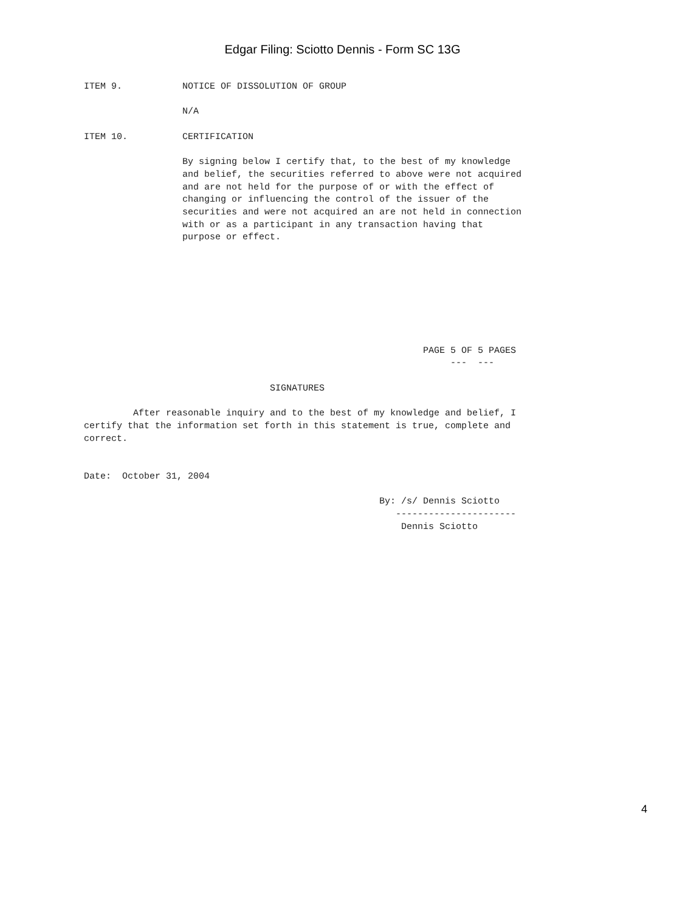Edgar Filing: Sciotto Dennis - Form SC 13G
ITEM 9.           NOTICE OF DISSOLUTION OF GROUP

                  N/A

ITEM 10.          CERTIFICATION

                  By signing below I certify that, to the best of my knowledge
                  and belief, the securities referred to above were not acquired
                  and are not held for the purpose of or with the effect of
                  changing or influencing the control of the issuer of the
                  securities and were not acquired an are not held in connection
                  with or as a participant in any transaction having that
                  purpose or effect.








                                                              PAGE 5 OF 5 PAGES
                                                                   ---  ---

                                  SIGNATURES

         After reasonable inquiry and to the best of my knowledge and belief, I
certify that the information set forth in this statement is true, complete and
correct.


Date:  October 31, 2004

                                                      By: /s/ Dennis Sciotto
                                                         ----------------------
                                                          Dennis Sciotto
4